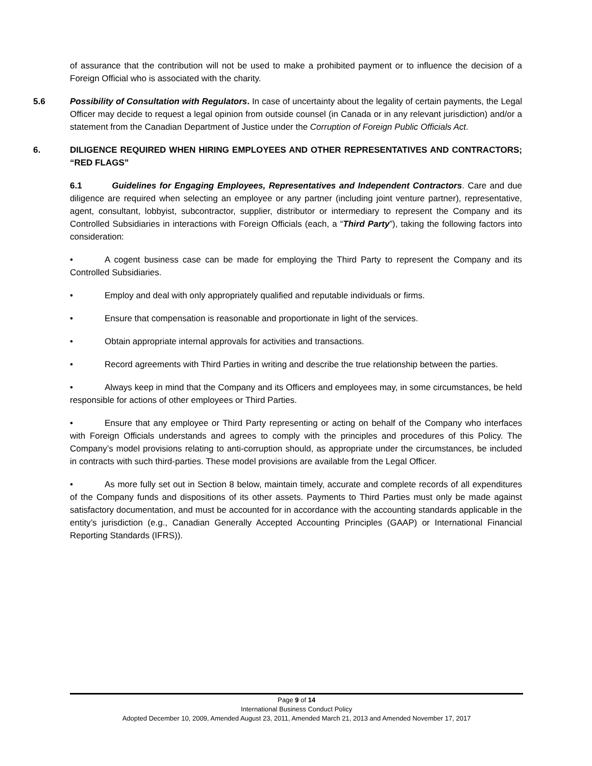of assurance that the contribution will not be used to make a prohibited payment or to influence the decision of a Foreign Official who is associated with the charity.
5.6 Possibility of Consultation with Regulators. In case of uncertainty about the legality of certain payments, the Legal Officer may decide to request a legal opinion from outside counsel (in Canada or in any relevant jurisdiction) and/or a statement from the Canadian Department of Justice under the Corruption of Foreign Public Officials Act.
6. DILIGENCE REQUIRED WHEN HIRING EMPLOYEES AND OTHER REPRESENTATIVES AND CONTRACTORS; “RED FLAGS”
6.1 Guidelines for Engaging Employees, Representatives and Independent Contractors. Care and due diligence are required when selecting an employee or any partner (including joint venture partner), representative, agent, consultant, lobbyist, subcontractor, supplier, distributor or intermediary to represent the Company and its Controlled Subsidiaries in interactions with Foreign Officials (each, a “Third Party”), taking the following factors into consideration:
• A cogent business case can be made for employing the Third Party to represent the Company and its Controlled Subsidiaries.
• Employ and deal with only appropriately qualified and reputable individuals or firms.
• Ensure that compensation is reasonable and proportionate in light of the services.
• Obtain appropriate internal approvals for activities and transactions.
• Record agreements with Third Parties in writing and describe the true relationship between the parties.
• Always keep in mind that the Company and its Officers and employees may, in some circumstances, be held responsible for actions of other employees or Third Parties.
• Ensure that any employee or Third Party representing or acting on behalf of the Company who interfaces with Foreign Officials understands and agrees to comply with the principles and procedures of this Policy. The Company’s model provisions relating to anti-corruption should, as appropriate under the circumstances, be included in contracts with such third-parties. These model provisions are available from the Legal Officer.
• As more fully set out in Section 8 below, maintain timely, accurate and complete records of all expenditures of the Company funds and dispositions of its other assets. Payments to Third Parties must only be made against satisfactory documentation, and must be accounted for in accordance with the accounting standards applicable in the entity’s jurisdiction (e.g., Canadian Generally Accepted Accounting Principles (GAAP) or International Financial Reporting Standards (IFRS)).
Page 9 of 14
International Business Conduct Policy
Adopted December 10, 2009, Amended August 23, 2011, Amended March 21, 2013 and Amended November 17, 2017